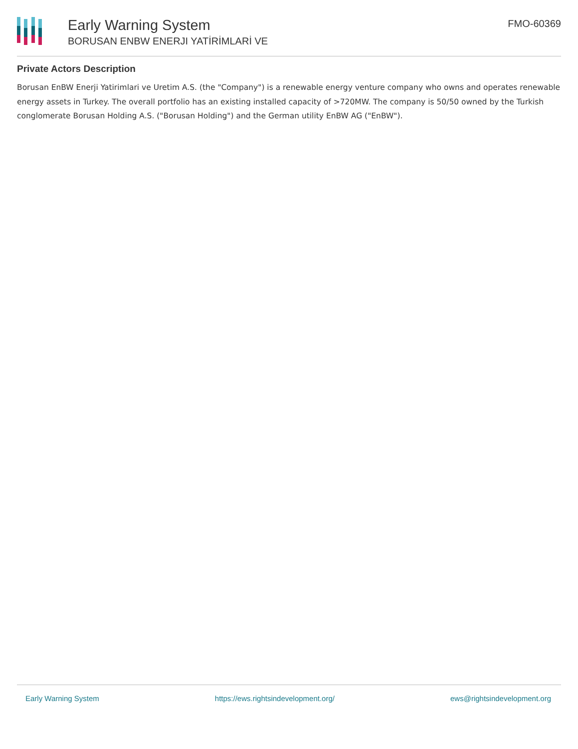Early Warning System
BORUSAN ENBW ENERJI YATİRİMLARİ VE
FMO-60369
Private Actors Description
Borusan EnBW Enerji Yatirimlari ve Uretim A.S. (the "Company") is a renewable energy venture company who owns and operates renewable energy assets in Turkey. The overall portfolio has an existing installed capacity of >720MW. The company is 50/50 owned by the Turkish conglomerate Borusan Holding A.S. ("Borusan Holding") and the German utility EnBW AG ("EnBW").
Early Warning System https://ews.rightsindevelopment.org/ ews@rightsindevelopment.org